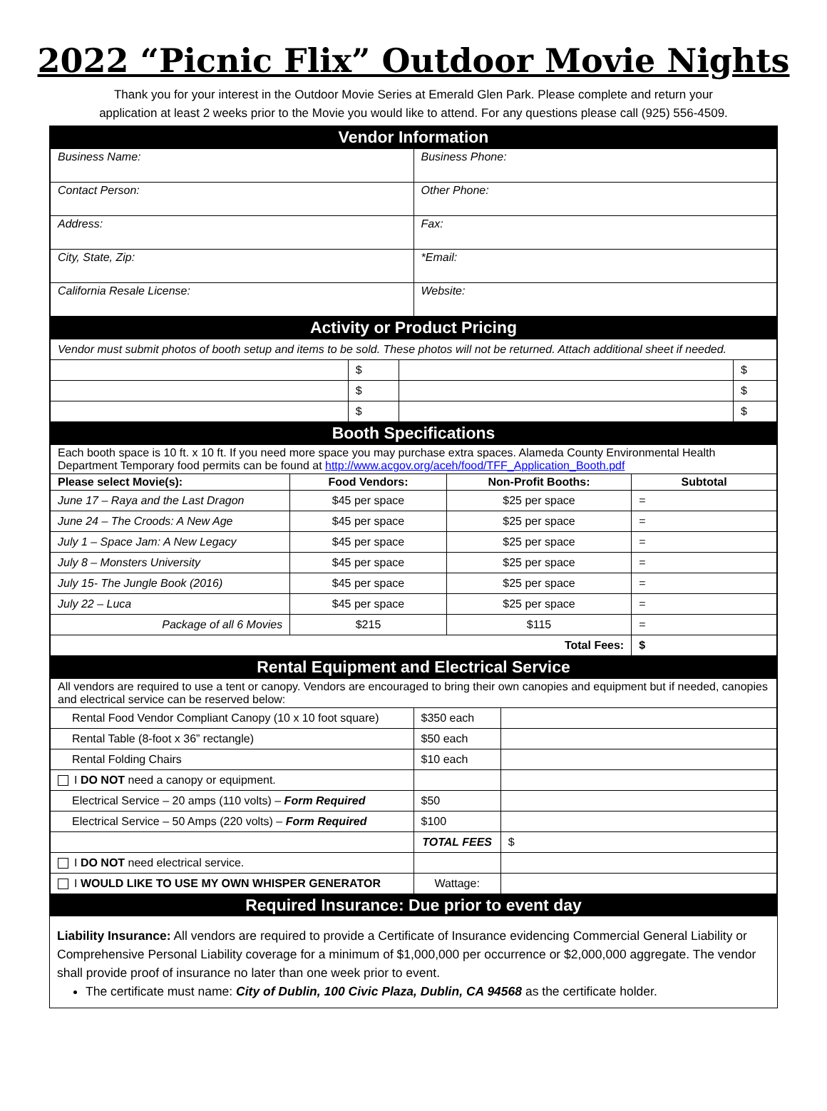2022 “Picnic Flix” Outdoor Movie Nights
Thank you for your interest in the Outdoor Movie Series at Emerald Glen Park. Please complete and return your
application at least 2 weeks prior to the Movie you would like to attend. For any questions please call (925) 556-4509.
Vendor Information
| Business Name: | Business Phone: |
| Contact Person: | Other Phone: |
| Address: | Fax: |
| City, State, Zip: | *Email: |
| California Resale License: | Website: |
Activity or Product Pricing
| Vendor must submit photos of booth setup and items to be sold. These photos will not be returned. Attach additional sheet if needed. | | | |
| | $ | | $ |
| | $ | | $ |
| | $ | | $ |
Booth Specifications
| Each booth space is 10 ft. x 10 ft. If you need more space you may purchase extra spaces. Alameda County Environmental Health Department Temporary food permits can be found at http://www.acgov.org/aceh/food/TFF_Application_Booth.pdf | | | |
| Please select Movie(s): | Food Vendors: | Non-Profit Booths: | Subtotal |
| June 17 – Raya and the Last Dragon | $45 per space | $25 per space | = |
| June 24 – The Croods: A New Age | $45 per space | $25 per space | = |
| July 1 – Space Jam: A New Legacy | $45 per space | $25 per space | = |
| July 8 – Monsters University | $45 per space | $25 per space | = |
| July 15- The Jungle Book (2016) | $45 per space | $25 per space | = |
| July 22 – Luca | $45 per space | $25 per space | = |
| Package of all 6 Movies | $215 | $115 | = |
| Total Fees: | | | $ |
Rental Equipment and Electrical Service
| All vendors are required to use a tent or canopy. Vendors are encouraged to bring their own canopies and equipment but if needed, canopies and electrical service can be reserved below: | | |
| Rental Food Vendor Compliant Canopy (10 x 10 foot square) | $350 each | |
| Rental Table (8-foot x 36” rectangle) | $50 each | |
| Rental Folding Chairs | $10 each | |
| I DO NOT need a canopy or equipment. | | |
| Electrical Service – 20 amps (110 volts) – Form Required | $50 | |
| Electrical Service – 50 Amps (220 volts) – Form Required | $100 | |
| | TOTAL FEES | $ |
| I DO NOT need electrical service. | | |
| I WOULD LIKE TO USE MY OWN WHISPER GENERATOR | Wattage: | |
Required Insurance: Due prior to event day
Liability Insurance: All vendors are required to provide a Certificate of Insurance evidencing Commercial General Liability or Comprehensive Personal Liability coverage for a minimum of $1,000,000 per occurrence or $2,000,000 aggregate. The vendor shall provide proof of insurance no later than one week prior to event.
The certificate must name: City of Dublin, 100 Civic Plaza, Dublin, CA 94568 as the certificate holder.